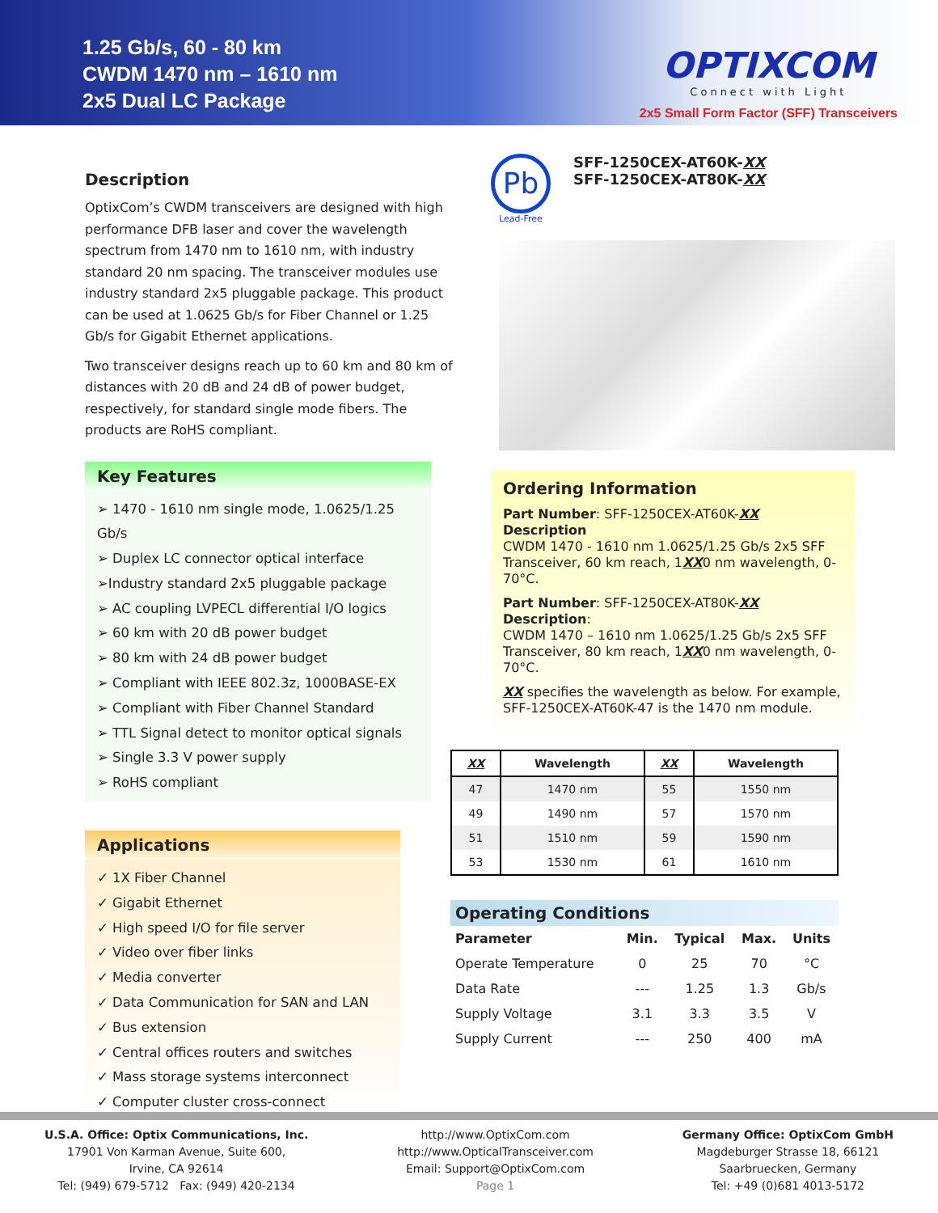1.25 Gb/s, 60 - 80 km
CWDM 1470 nm – 1610 nm
2x5 Dual LC Package
OPTIXCOM
Connect with Light
2x5 Small Form Factor (SFF) Transceivers
Description
OptixCom’s CWDM transceivers are designed with high performance DFB laser and cover the wavelength spectrum from 1470 nm to 1610 nm, with industry standard 20 nm spacing. The transceiver modules use industry standard 2x5 pluggable package. This product can be used at 1.0625 Gb/s for Fiber Channel or 1.25 Gb/s for Gigabit Ethernet applications.
Two transceiver designs reach up to 60 km and 80 km of distances with 20 dB and 24 dB of power budget, respectively, for standard single mode fibers. The products are RoHS compliant.
Key Features
➢ 1470 - 1610 nm single mode, 1.0625/1.25 Gb/s
➢ Duplex LC connector optical interface
➢Industry standard 2x5 pluggable package
➢ AC coupling LVPECL differential I/O logics
➢ 60 km with 20 dB power budget
➢ 80 km with 24 dB power budget
➢ Compliant with IEEE 802.3z, 1000BASE-EX
➢ Compliant with Fiber Channel Standard
➢ TTL Signal detect to monitor optical signals
➢ Single 3.3 V power supply
➢ RoHS compliant
Applications
✓ 1X Fiber Channel
✓ Gigabit Ethernet
✓ High speed I/O for file server
✓ Video over fiber links
✓ Media converter
✓ Data Communication for SAN and LAN
✓ Bus extension
✓ Central offices routers and switches
✓ Mass storage systems interconnect
✓ Computer cluster cross-connect
Pb
Lead-Free
SFF-1250CEX-AT60K-XX
SFF-1250CEX-AT80K-XX
Ordering Information
Part Number: SFF-1250CEX-AT60K-XX
Description
CWDM 1470 - 1610 nm 1.0625/1.25 Gb/s 2x5 SFF Transceiver, 60 km reach, 1XX0 nm wavelength, 0-70°C.
Part Number: SFF-1250CEX-AT80K-XX
Description:
CWDM 1470 – 1610 nm 1.0625/1.25 Gb/s 2x5 SFF Transceiver, 80 km reach, 1XX0 nm wavelength, 0-70°C.
XX specifies the wavelength as below. For example, SFF-1250CEX-AT60K-47 is the 1470 nm module.
| XX | Wavelength | XX | Wavelength |
| --- | --- | --- | --- |
| 47 | 1470 nm | 55 | 1550 nm |
| 49 | 1490 nm | 57 | 1570 nm |
| 51 | 1510 nm | 59 | 1590 nm |
| 53 | 1530 nm | 61 | 1610 nm |
Operating Conditions
| Parameter | Min. | Typical | Max. | Units |
| --- | --- | --- | --- | --- |
| Operate Temperature | 0 | 25 | 70 | °C |
| Data Rate | --- | 1.25 | 1.3 | Gb/s |
| Supply Voltage | 3.1 | 3.3 | 3.5 | V |
| Supply Current | --- | 250 | 400 | mA |
U.S.A. Office: Optix Communications, Inc.
17901 Von Karman Avenue, Suite 600,
Irvine, CA 92614
Tel: (949) 679-5712 Fax: (949) 420-2134
http://www.OptixCom.com
http://www.OpticalTransceiver.com
Email: Support@OptixCom.com
Page 1
Germany Office: OptixCom GmbH
Magdeburger Strasse 18, 66121
Saarbruecken, Germany
Tel: +49 (0)681 4013-5172